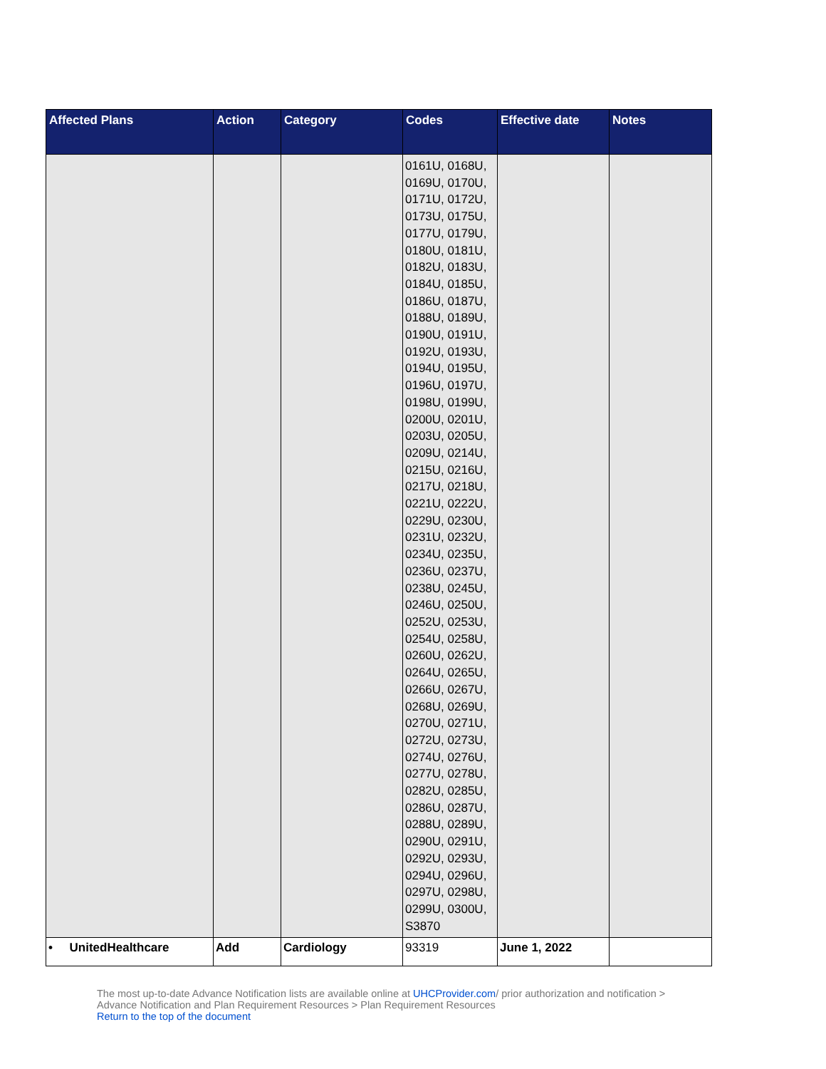| Affected Plans | Action | Category | Codes | Effective date | Notes |
| --- | --- | --- | --- | --- | --- |
| | | | 0161U, 0168U, 0169U, 0170U, 0171U, 0172U, 0173U, 0175U, 0177U, 0179U, 0180U, 0181U, 0182U, 0183U, 0184U, 0185U, 0186U, 0187U, 0188U, 0189U, 0190U, 0191U, 0192U, 0193U, 0194U, 0195U, 0196U, 0197U, 0198U, 0199U, 0200U, 0201U, 0203U, 0205U, 0209U, 0214U, 0215U, 0216U, 0217U, 0218U, 0221U, 0222U, 0229U, 0230U, 0231U, 0232U, 0234U, 0235U, 0236U, 0237U, 0238U, 0245U, 0246U, 0250U, 0252U, 0253U, 0254U, 0258U, 0260U, 0262U, 0264U, 0265U, 0266U, 0267U, 0268U, 0269U, 0270U, 0271U, 0272U, 0273U, 0274U, 0276U, 0277U, 0278U, 0282U, 0285U, 0286U, 0287U, 0288U, 0289U, 0290U, 0291U, 0292U, 0293U, 0294U, 0296U, 0297U, 0298U, 0299U, 0300U, S3870 | | |
| • UnitedHealthcare | Add | Cardiology | 93319 | June 1, 2022 | |
The most up-to-date Advance Notification lists are available online at UHCProvider.com/ prior authorization and notification > Advance Notification and Plan Requirement Resources > Plan Requirement Resources
Return to the top of the document